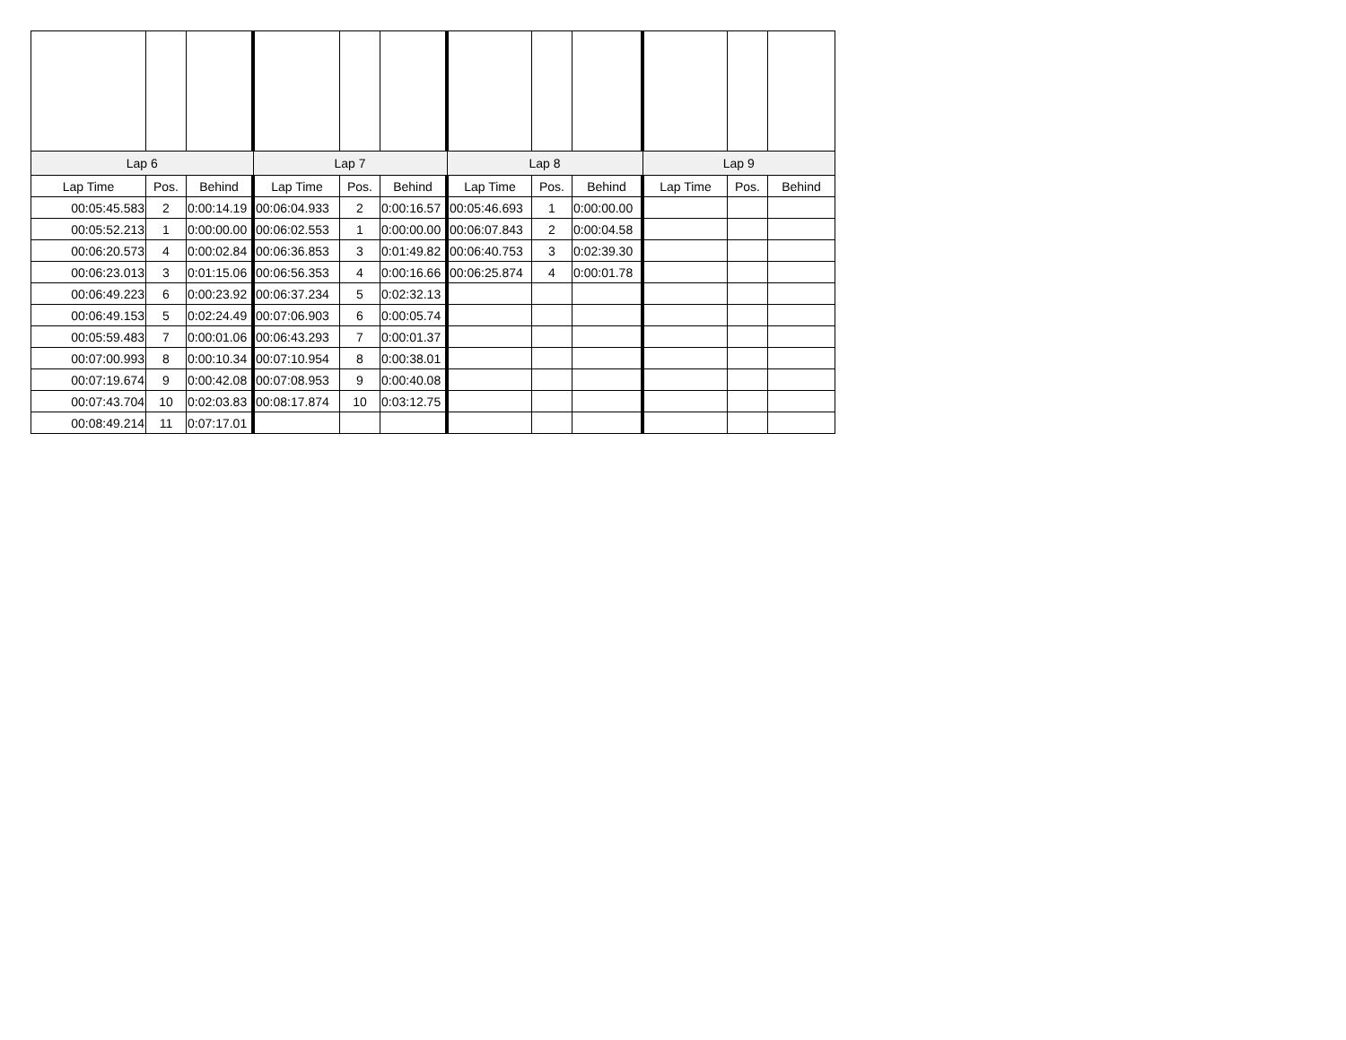| Lap 6 | | | Lap 7 | | | Lap 8 | | | Lap 9 | | |
| --- | --- | --- | --- | --- | --- | --- | --- | --- | --- | --- | --- |
| Lap Time | Pos. | Behind | Lap Time | Pos. | Behind | Lap Time | Pos. | Behind | Lap Time | Pos. | Behind |
| 00:05:45.583 | 2 | 0:00:14.19 | 00:06:04.933 | 2 | 0:00:16.57 | 00:05:46.693 | 1 | 0:00:00.00 | | | |
| 00:05:52.213 | 1 | 0:00:00.00 | 00:06:02.553 | 1 | 0:00:00.00 | 00:06:07.843 | 2 | 0:00:04.58 | | | |
| 00:06:20.573 | 4 | 0:00:02.84 | 00:06:36.853 | 3 | 0:01:49.82 | 00:06:40.753 | 3 | 0:02:39.30 | | | |
| 00:06:23.013 | 3 | 0:01:15.06 | 00:06:56.353 | 4 | 0:00:16.66 | 00:06:25.874 | 4 | 0:00:01.78 | | | |
| 00:06:49.223 | 6 | 0:00:23.92 | 00:06:37.234 | 5 | 0:02:32.13 | | | | | | |
| 00:06:49.153 | 5 | 0:02:24.49 | 00:07:06.903 | 6 | 0:00:05.74 | | | | | | |
| 00:05:59.483 | 7 | 0:00:01.06 | 00:06:43.293 | 7 | 0:00:01.37 | | | | | | |
| 00:07:00.993 | 8 | 0:00:10.34 | 00:07:10.954 | 8 | 0:00:38.01 | | | | | | |
| 00:07:19.674 | 9 | 0:00:42.08 | 00:07:08.953 | 9 | 0:00:40.08 | | | | | | |
| 00:07:43.704 | 10 | 0:02:03.83 | 00:08:17.874 | 10 | 0:03:12.75 | | | | | | |
| 00:08:49.214 | 11 | 0:07:17.01 | | | | | | | | | |